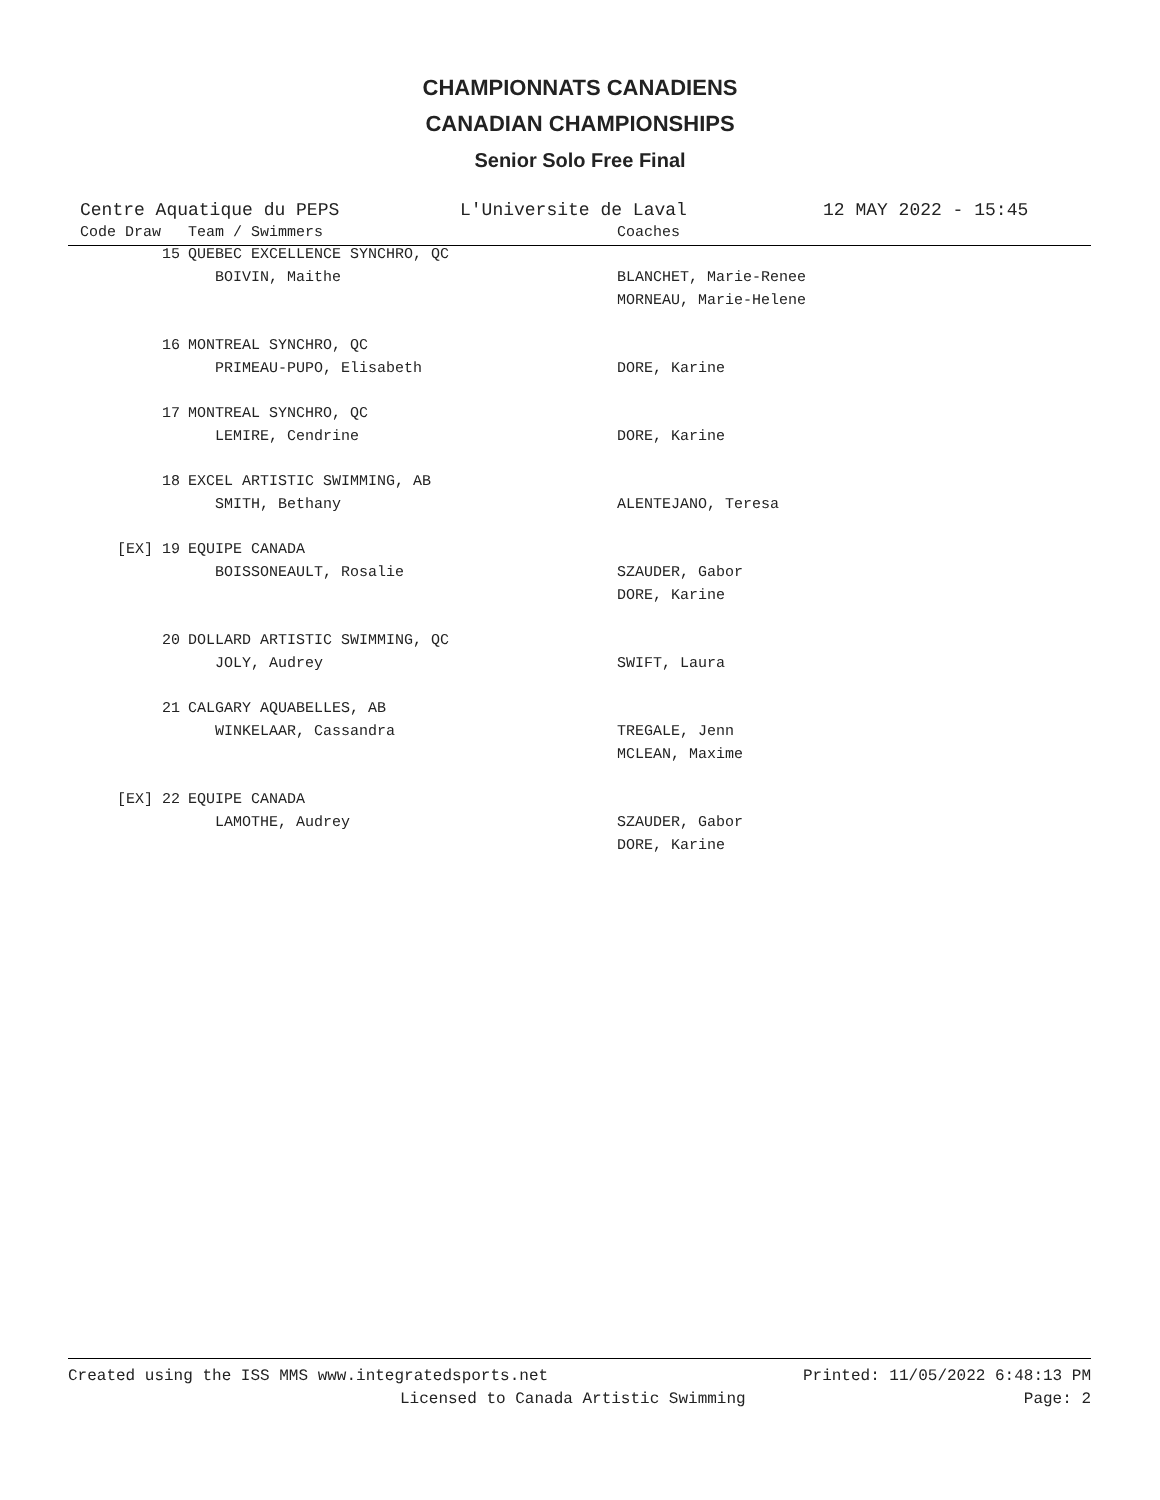CHAMPIONNATS CANADIENS
CANADIAN CHAMPIONSHIPS
Senior Solo Free Final
Centre Aquatique du PEPS L'Universite de Laval 12 MAY 2022 - 15:45
| Code Draw | Team / Swimmers | Coaches |
| --- | --- | --- |
| 15 | QUEBEC EXCELLENCE SYNCHRO, QC | |
| | BOIVIN, Maithe | BLANCHET, Marie-Renee |
| | | MORNEAU, Marie-Helene |
| 16 | MONTREAL SYNCHRO, QC | |
| | PRIMEAU-PUPO, Elisabeth | DORE, Karine |
| 17 | MONTREAL SYNCHRO, QC | |
| | LEMIRE, Cendrine | DORE, Karine |
| 18 | EXCEL ARTISTIC SWIMMING, AB | |
| | SMITH, Bethany | ALENTEJANO, Teresa |
| [EX] 19 | EQUIPE CANADA | |
| | BOISSONEAULT, Rosalie | SZAUDER, Gabor |
| | | DORE, Karine |
| 20 | DOLLARD ARTISTIC SWIMMING, QC | |
| | JOLY, Audrey | SWIFT, Laura |
| 21 | CALGARY AQUABELLES, AB | |
| | WINKELAAR, Cassandra | TREGALE, Jenn |
| | | MCLEAN, Maxime |
| [EX] 22 | EQUIPE CANADA | |
| | LAMOTHE, Audrey | SZAUDER, Gabor |
| | | DORE, Karine |
Created using the ISS MMS www.integratedsports.net Printed: 11/05/2022 6:48:13 PM
Licensed to Canada Artistic Swimming Page: 2